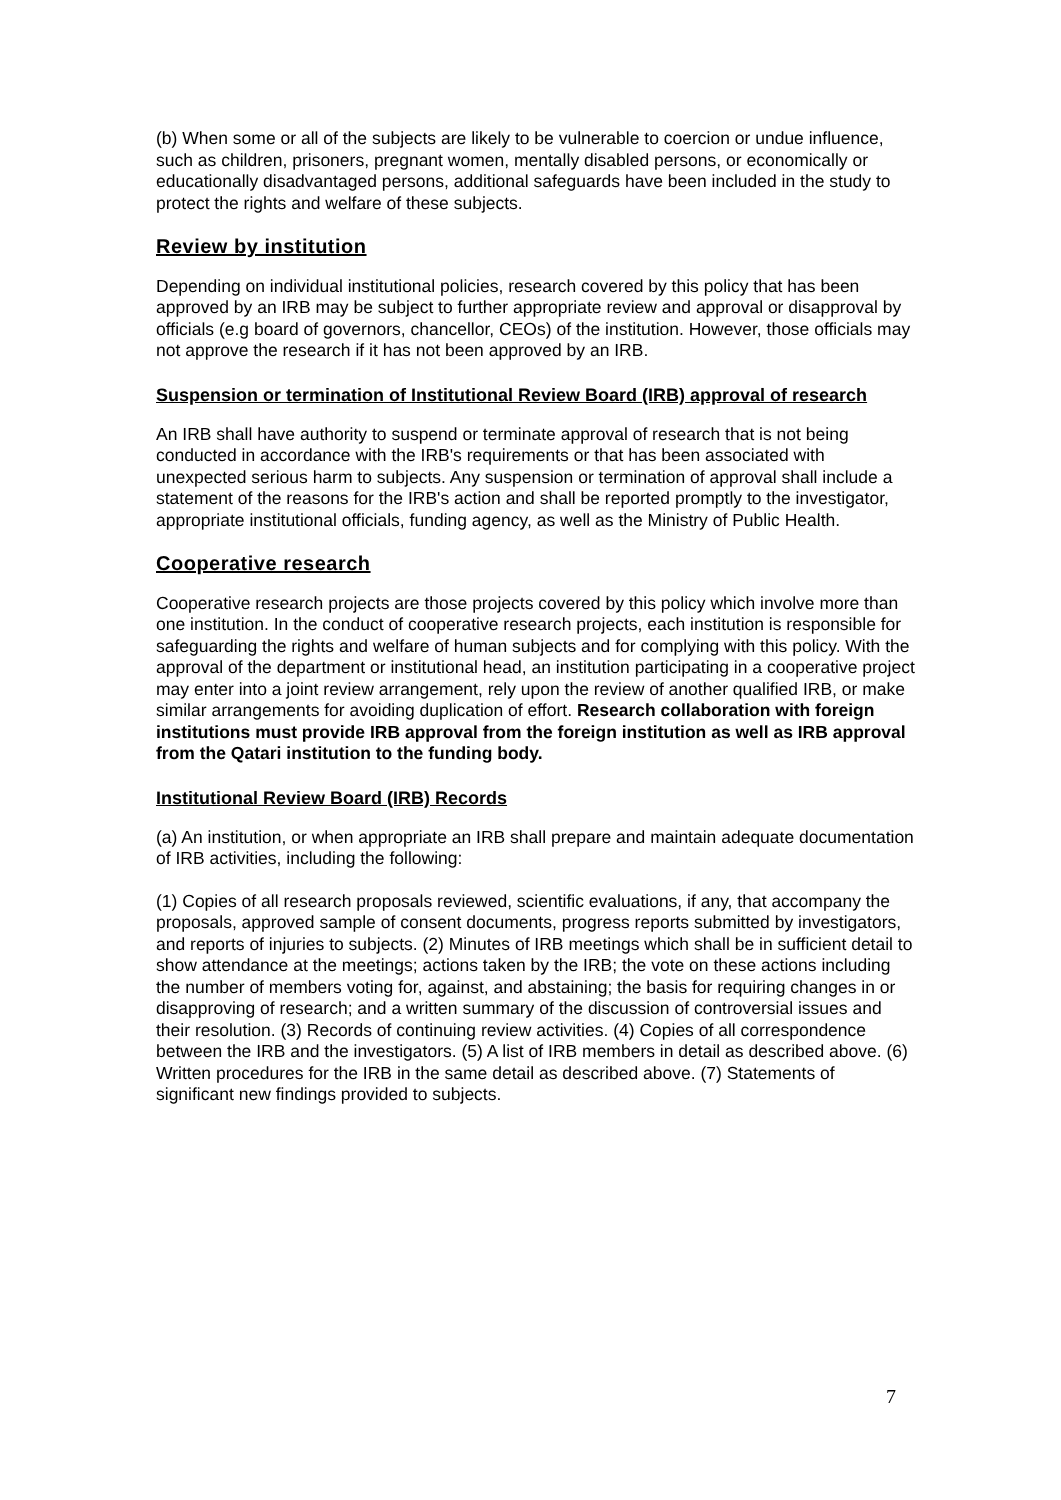(b) When some or all of the subjects are likely to be vulnerable to coercion or undue influence, such as children, prisoners, pregnant women, mentally disabled persons, or economically or educationally disadvantaged persons, additional safeguards have been included in the study to protect the rights and welfare of these subjects.
Review by institution
Depending on individual institutional policies, research covered by this policy that has been approved by an IRB may be subject to further appropriate review and approval or disapproval by officials (e.g board of governors, chancellor, CEOs) of the institution. However, those officials may not approve the research if it has not been approved by an IRB.
Suspension or termination of Institutional Review Board (IRB) approval of research
An IRB shall have authority to suspend or terminate approval of research that is not being conducted in accordance with the IRB's requirements or that has been associated with unexpected serious harm to subjects. Any suspension or termination of approval shall include a statement of the reasons for the IRB's action and shall be reported promptly to the investigator, appropriate institutional officials, funding agency, as well as the Ministry of Public Health.
Cooperative research
Cooperative research projects are those projects covered by this policy which involve more than one institution. In the conduct of cooperative research projects, each institution is responsible for safeguarding the rights and welfare of human subjects and for complying with this policy. With the approval of the department or institutional head, an institution participating in a cooperative project may enter into a joint review arrangement, rely upon the review of another qualified IRB, or make similar arrangements for avoiding duplication of effort. Research collaboration with foreign institutions must provide IRB approval from the foreign institution as well as IRB approval from the Qatari institution to the funding body.
Institutional Review Board (IRB) Records
(a) An institution, or when appropriate an IRB shall prepare and maintain adequate documentation of IRB activities, including the following:
(1) Copies of all research proposals reviewed, scientific evaluations, if any, that accompany the proposals, approved sample of consent documents, progress reports submitted by investigators, and reports of injuries to subjects. (2) Minutes of IRB meetings which shall be in sufficient detail to show attendance at the meetings; actions taken by the IRB; the vote on these actions including the number of members voting for, against, and abstaining; the basis for requiring changes in or disapproving of research; and a written summary of the discussion of controversial issues and their resolution. (3) Records of continuing review activities. (4) Copies of all correspondence between the IRB and the investigators. (5) A list of IRB members in detail as described above. (6) Written procedures for the IRB in the same detail as described above. (7) Statements of significant new findings provided to subjects.
7